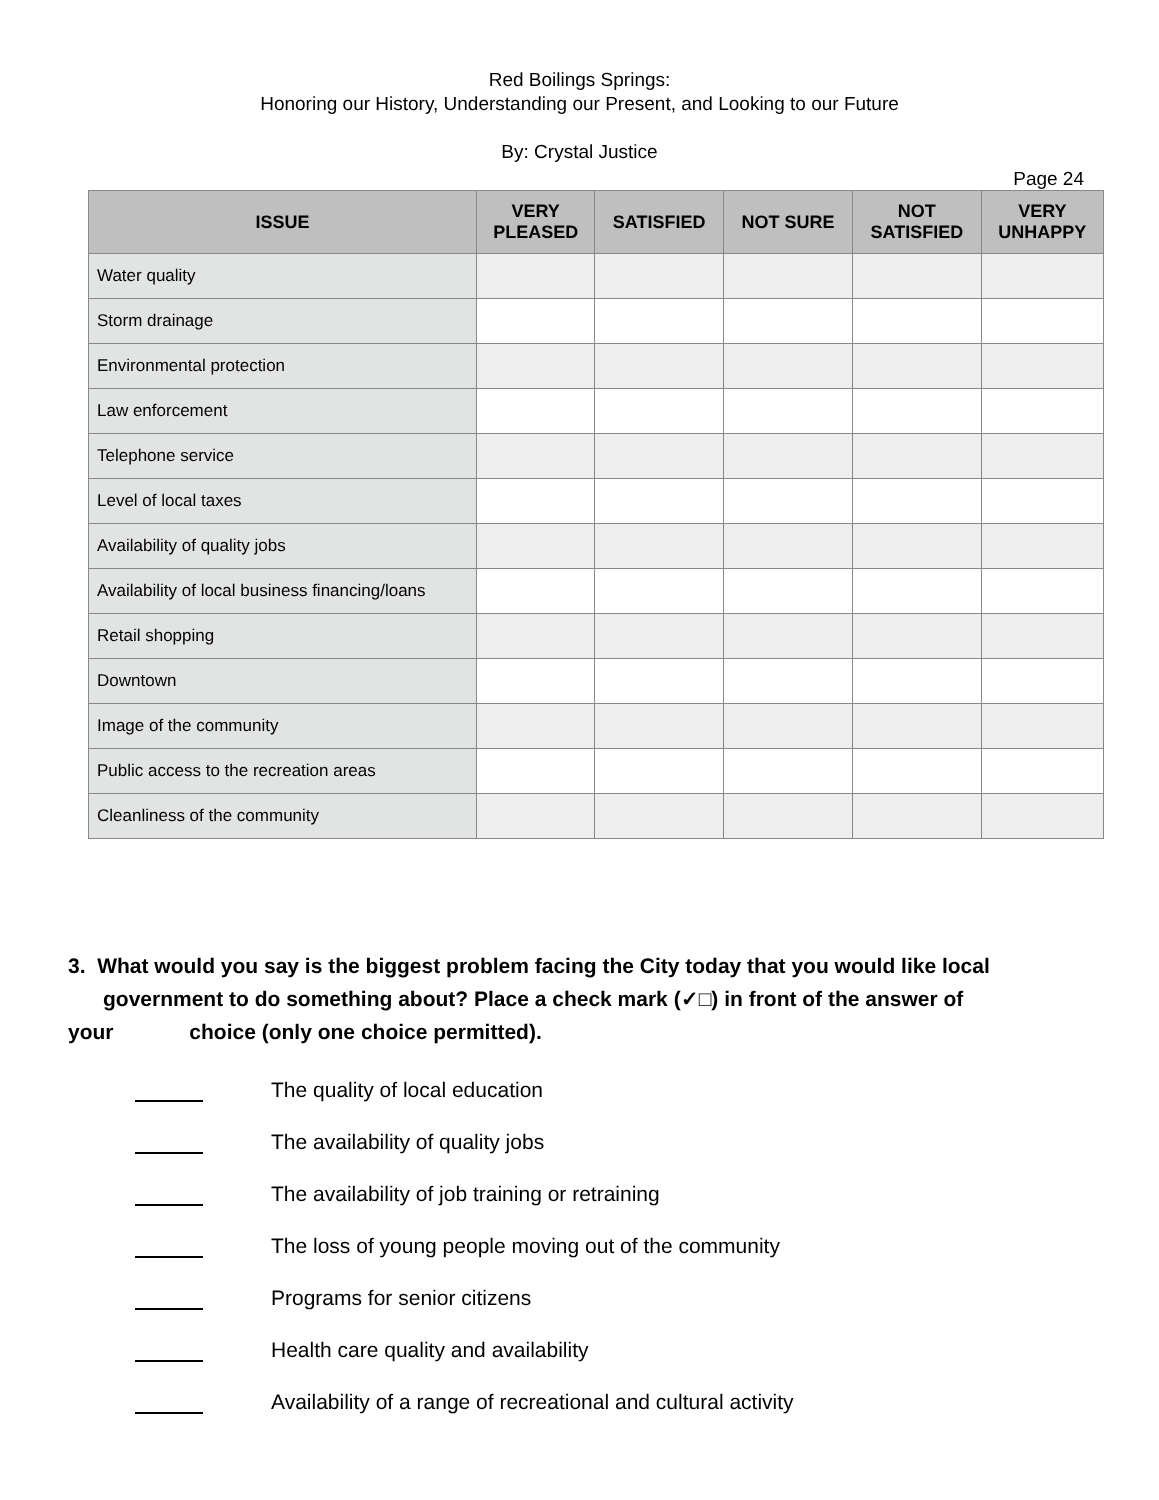Red Boilings Springs:
Honoring our History, Understanding our Present, and Looking to our Future
By: Crystal Justice
Page 24
| ISSUE | VERY PLEASED | SATISFIED | NOT SURE | NOT SATISFIED | VERY UNHAPPY |
| --- | --- | --- | --- | --- | --- |
| Water quality | | | | | |
| Storm drainage | | | | | |
| Environmental protection | | | | | |
| Law enforcement | | | | | |
| Telephone service | | | | | |
| Level of local taxes | | | | | |
| Availability of quality jobs | | | | | |
| Availability of local business financing/loans | | | | | |
| Retail shopping | | | | | |
| Downtown | | | | | |
| Image of the community | | | | | |
| Public access to the recreation areas | | | | | |
| Cleanliness of the community | | | | | |
3. What would you say is the biggest problem facing the City today that you would like local
government to do something about? Place a check mark (✓□) in front of the answer of
your choice (only one choice permitted).
The quality of local education
The availability of quality jobs
The availability of job training or retraining
The loss of young people moving out of the community
Programs for senior citizens
Health care quality and availability
Availability of a range of recreational and cultural activity